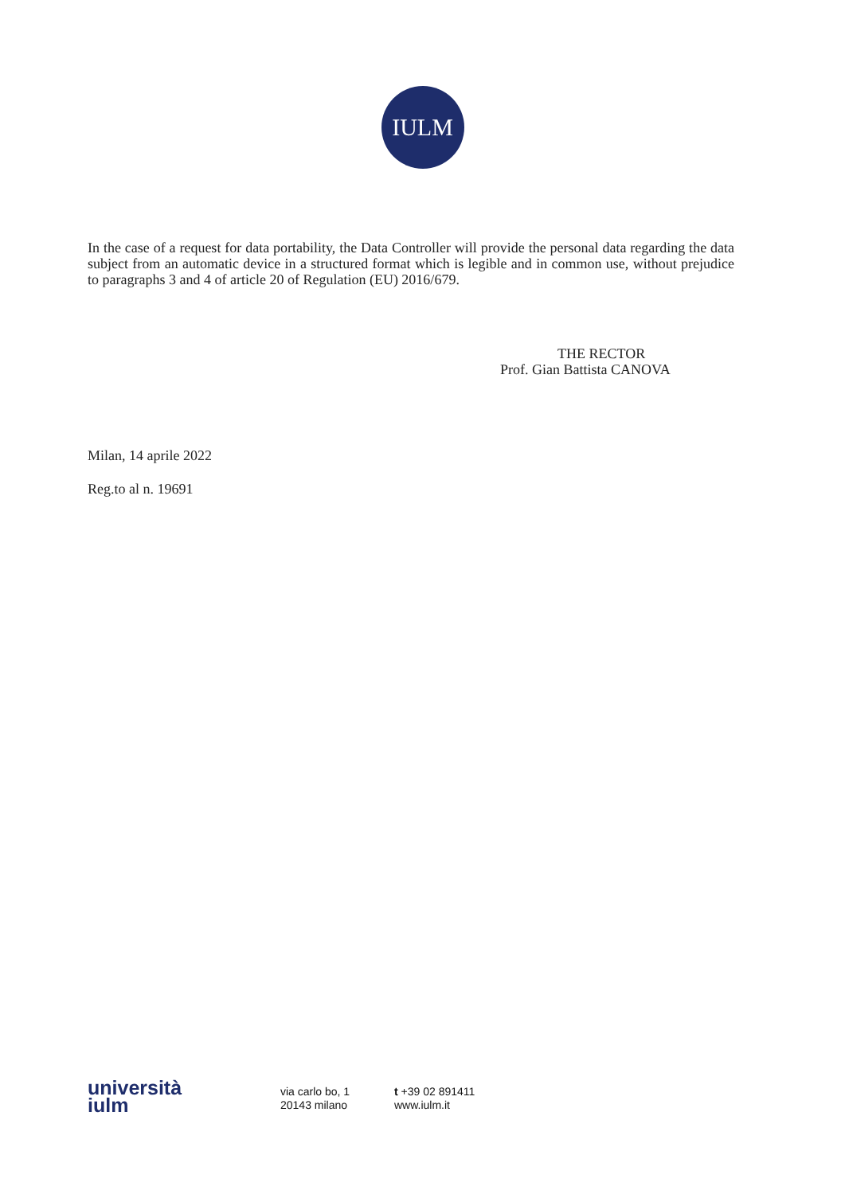IULM
In the case of a request for data portability, the Data Controller will provide the personal data regarding the data subject from an automatic device in a structured format which is legible and in common use, without prejudice to paragraphs 3 and 4 of article 20 of Regulation (EU) 2016/679.
THE RECTOR
Prof. Gian Battista CANOVA
Milan, 14 aprile 2022
Reg.to al n. 19691
università
iulm
via carlo bo, 1
20143 milano
t +39 02 891411
www.iulm.it